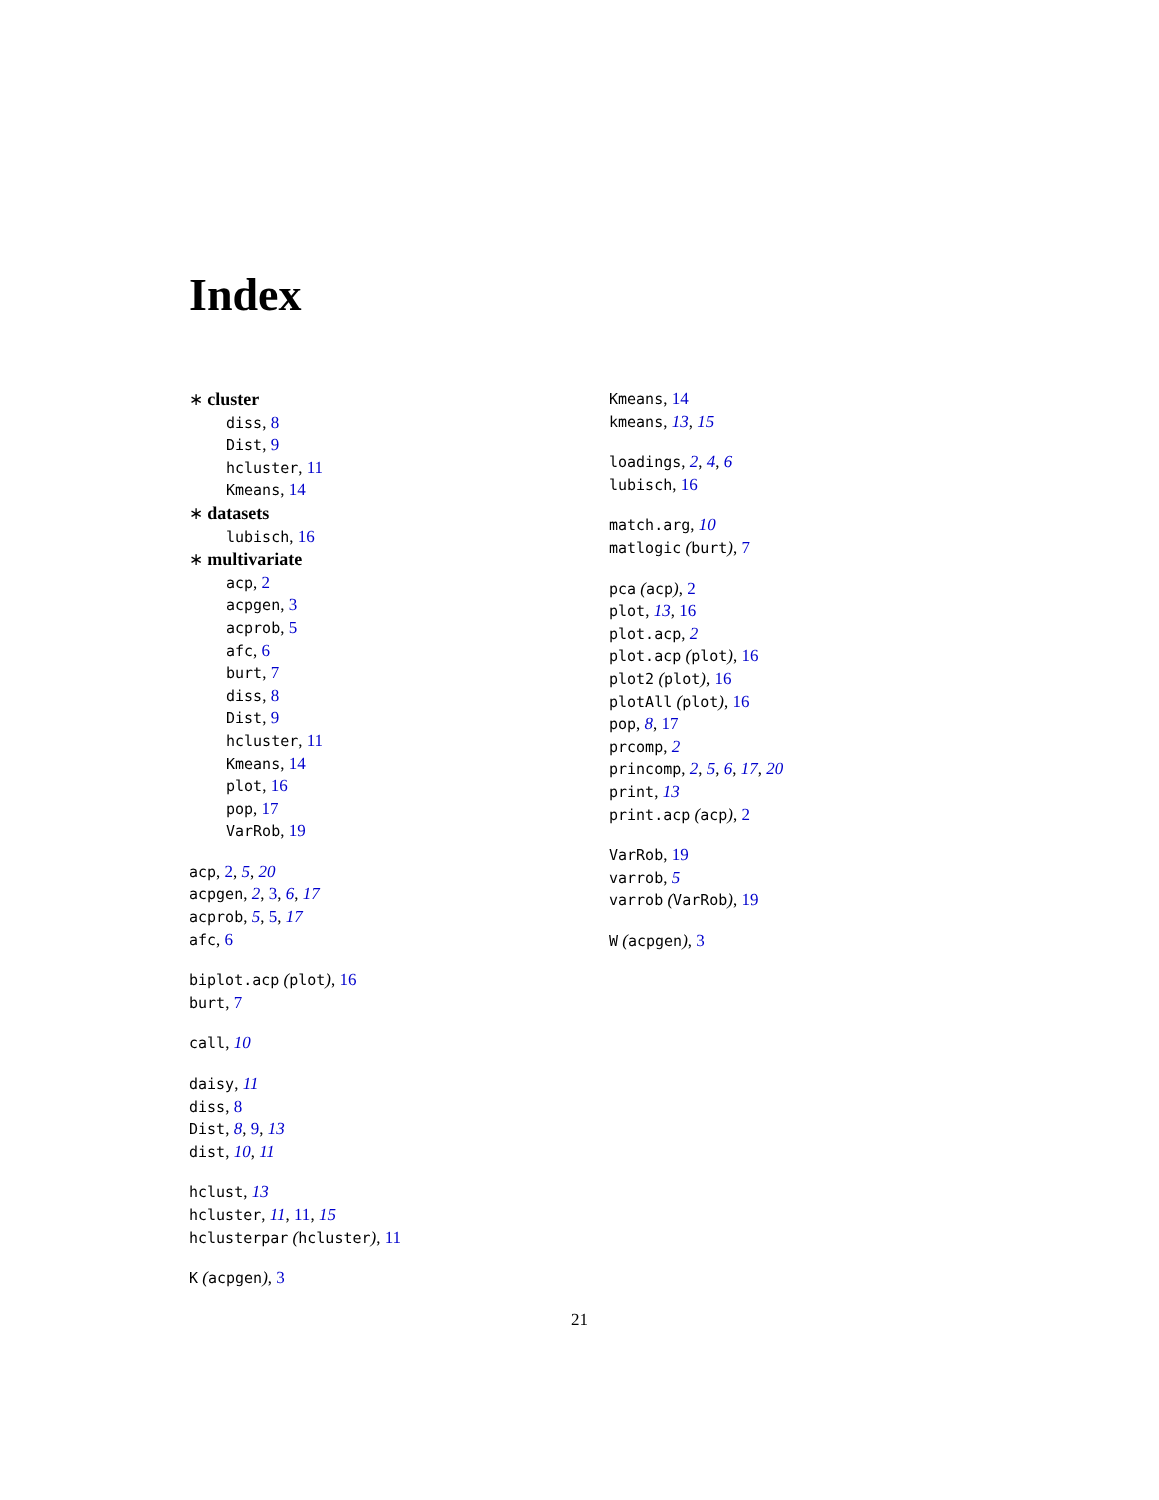Index
∗ cluster
diss, 8
Dist, 9
hcluster, 11
Kmeans, 14
∗ datasets
lubisch, 16
∗ multivariate
acp, 2
acpgen, 3
acprob, 5
afc, 6
burt, 7
diss, 8
Dist, 9
hcluster, 11
Kmeans, 14
plot, 16
pop, 17
VarRob, 19
acp, 2, 5, 20
acpgen, 2, 3, 6, 17
acprob, 5, 5, 17
afc, 6
biplot.acp (plot), 16
burt, 7
call, 10
daisy, 11
diss, 8
Dist, 8, 9, 13
dist, 10, 11
hclust, 13
hcluster, 11, 11, 15
hclusterpar (hcluster), 11
K (acpgen), 3
Kmeans, 14
kmeans, 13, 15
loadings, 2, 4, 6
lubisch, 16
match.arg, 10
matlogic (burt), 7
pca (acp), 2
plot, 13, 16
plot.acp, 2
plot.acp (plot), 16
plot2 (plot), 16
plotAll (plot), 16
pop, 8, 17
prcomp, 2
princomp, 2, 5, 6, 17, 20
print, 13
print.acp (acp), 2
VarRob, 19
varrob, 5
varrob (VarRob), 19
W (acpgen), 3
21